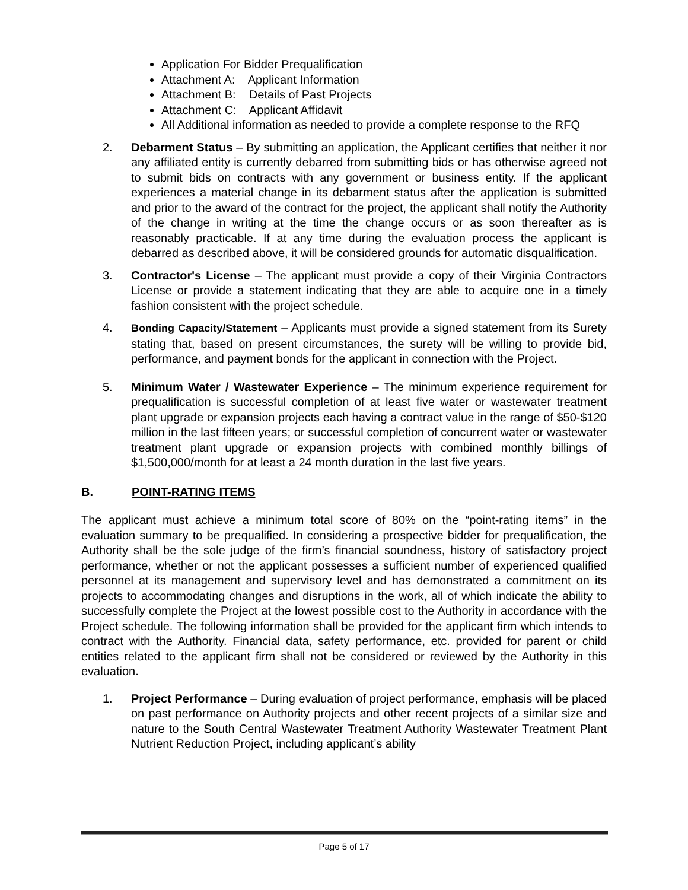Application For Bidder Prequalification
Attachment A: Applicant Information
Attachment B: Details of Past Projects
Attachment C: Applicant Affidavit
All Additional information as needed to provide a complete response to the RFQ
2. Debarment Status – By submitting an application, the Applicant certifies that neither it nor any affiliated entity is currently debarred from submitting bids or has otherwise agreed not to submit bids on contracts with any government or business entity. If the applicant experiences a material change in its debarment status after the application is submitted and prior to the award of the contract for the project, the applicant shall notify the Authority of the change in writing at the time the change occurs or as soon thereafter as is reasonably practicable. If at any time during the evaluation process the applicant is debarred as described above, it will be considered grounds for automatic disqualification.
3. Contractor's License – The applicant must provide a copy of their Virginia Contractors License or provide a statement indicating that they are able to acquire one in a timely fashion consistent with the project schedule.
4. Bonding Capacity/Statement – Applicants must provide a signed statement from its Surety stating that, based on present circumstances, the surety will be willing to provide bid, performance, and payment bonds for the applicant in connection with the Project.
5. Minimum Water / Wastewater Experience – The minimum experience requirement for prequalification is successful completion of at least five water or wastewater treatment plant upgrade or expansion projects each having a contract value in the range of $50-$120 million in the last fifteen years; or successful completion of concurrent water or wastewater treatment plant upgrade or expansion projects with combined monthly billings of $1,500,000/month for at least a 24 month duration in the last five years.
B. POINT-RATING ITEMS
The applicant must achieve a minimum total score of 80% on the “point-rating items” in the evaluation summary to be prequalified. In considering a prospective bidder for prequalification, the Authority shall be the sole judge of the firm’s financial soundness, history of satisfactory project performance, whether or not the applicant possesses a sufficient number of experienced qualified personnel at its management and supervisory level and has demonstrated a commitment on its projects to accommodating changes and disruptions in the work, all of which indicate the ability to successfully complete the Project at the lowest possible cost to the Authority in accordance with the Project schedule. The following information shall be provided for the applicant firm which intends to contract with the Authority. Financial data, safety performance, etc. provided for parent or child entities related to the applicant firm shall not be considered or reviewed by the Authority in this evaluation.
1. Project Performance – During evaluation of project performance, emphasis will be placed on past performance on Authority projects and other recent projects of a similar size and nature to the South Central Wastewater Treatment Authority Wastewater Treatment Plant Nutrient Reduction Project, including applicant’s ability
Page 5 of 17